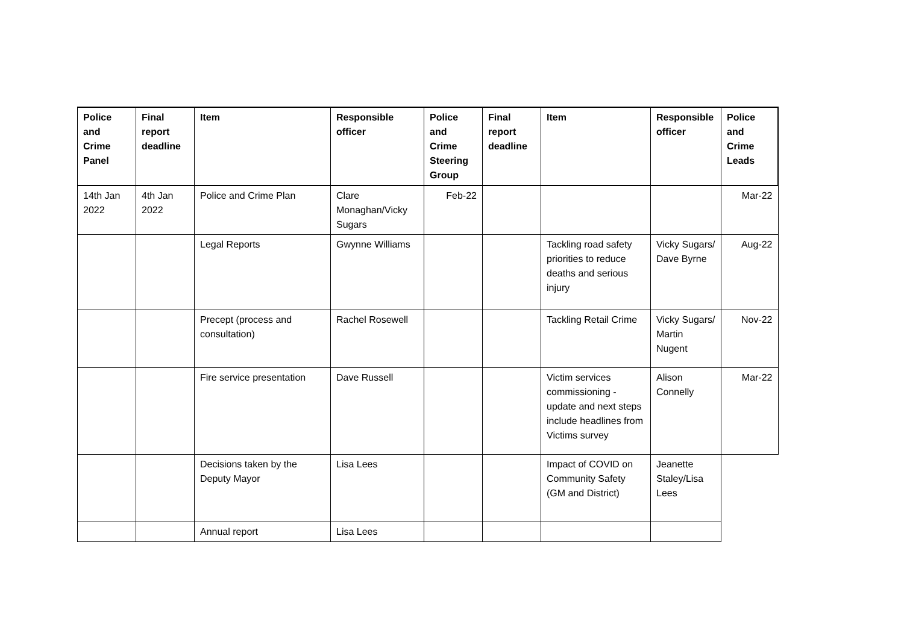| Police and Crime Panel | Final report deadline | Item | Responsible officer | Police and Crime Steering Group | Final report deadline | Item | Responsible officer | Police and Crime Leads |
| --- | --- | --- | --- | --- | --- | --- | --- | --- |
| 14th Jan 2022 | 4th Jan 2022 | Police and Crime Plan | Clare Monaghan/Vicky Sugars | Feb-22 | | | | Mar-22 |
| | | Legal Reports | Gwynne Williams | | | Tackling road safety priorities to reduce deaths and serious injury | Vicky Sugars/ Dave Byrne | Aug-22 |
| | | Precept (process and consultation) | Rachel Rosewell | | | Tackling Retail Crime | Vicky Sugars/ Martin Nugent | Nov-22 |
| | | Fire service presentation | Dave Russell | | | Victim services commissioning - update and next steps include headlines from Victims survey | Alison Connelly | Mar-22 |
| | | Decisions taken by the Deputy Mayor | Lisa Lees | | | Impact of COVID on Community Safety (GM and District) | Jeanette Staley/Lisa Lees | |
| | | Annual report | Lisa Lees | | | | | |